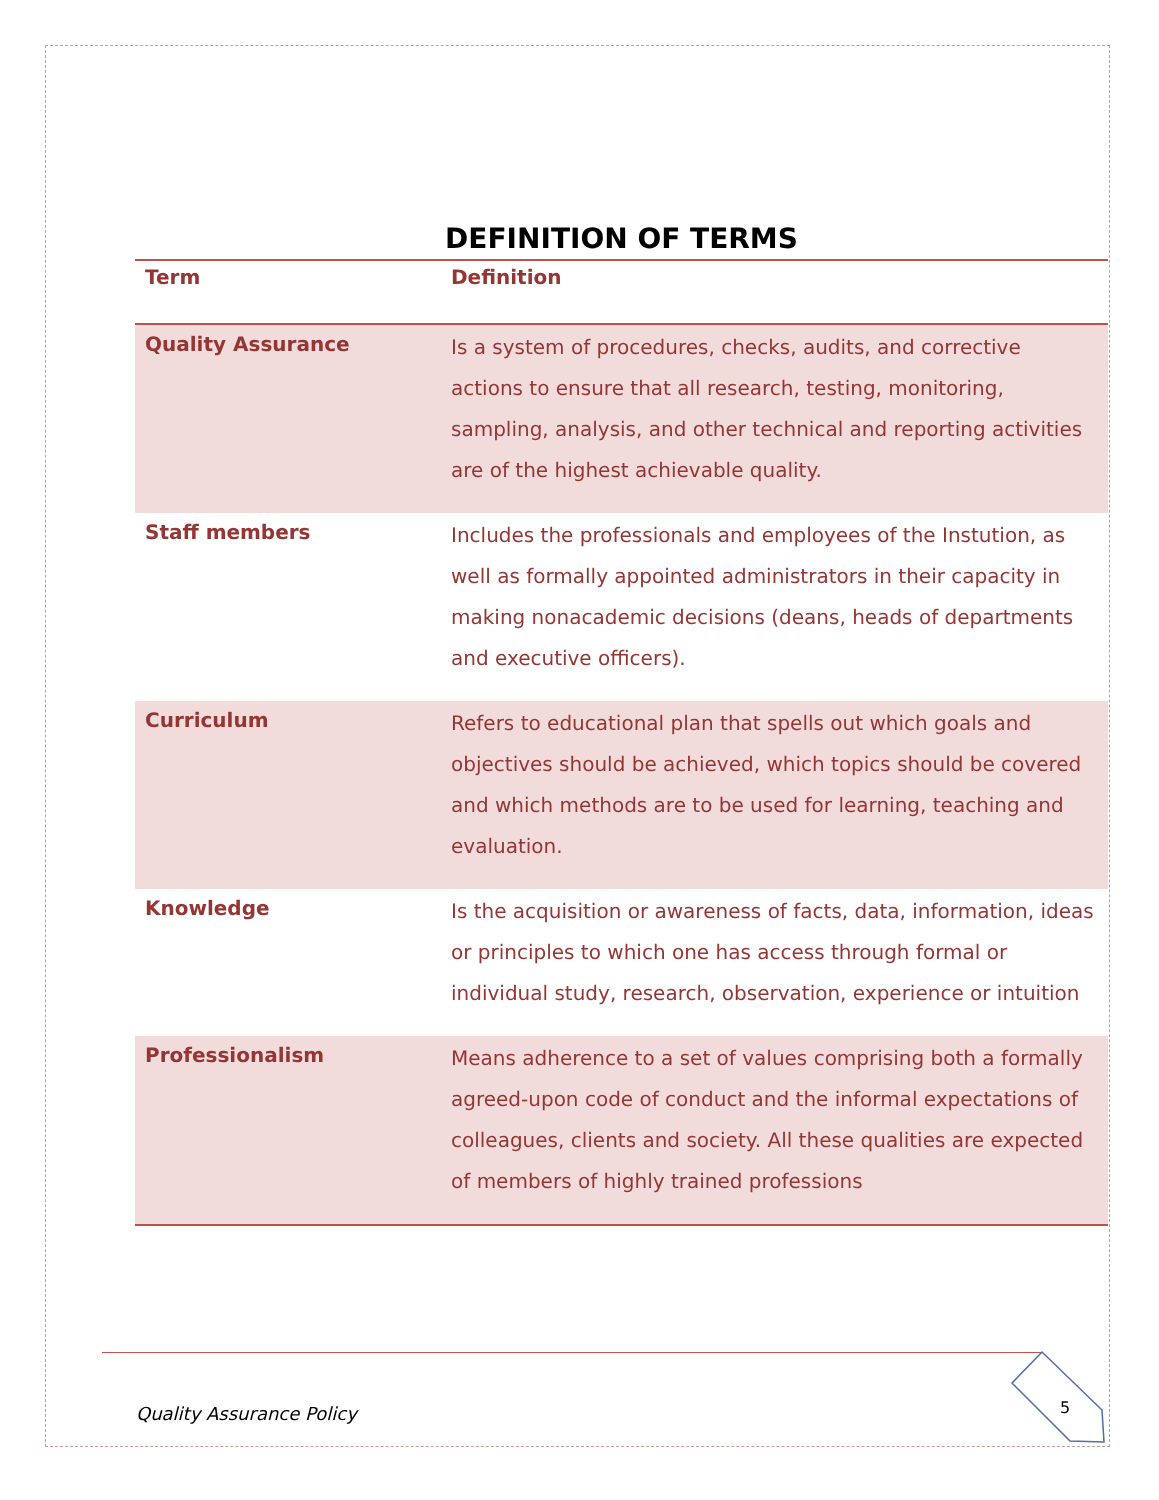DEFINITION OF TERMS
| Term | Definition |
| --- | --- |
| Quality Assurance | Is a system of procedures, checks, audits, and corrective actions to ensure that all research, testing, monitoring, sampling, analysis, and other technical and reporting activities are of the highest achievable quality. |
| Staff members | Includes the professionals and employees of the Instution, as well as formally appointed administrators in their capacity in making nonacademic decisions (deans, heads of departments and executive officers). |
| Curriculum | Refers to educational plan that spells out which goals and objectives should be achieved, which topics should be covered and which methods are to be used for learning, teaching and evaluation. |
| Knowledge | Is the acquisition or awareness of facts, data, information, ideas or principles to which one has access through formal or individual study, research, observation, experience or intuition |
| Professionalism | Means adherence to a set of values comprising both a formally agreed-upon code of conduct and the informal expectations of colleagues, clients and society. All these qualities are expected of members of highly trained professions |
Quality Assurance Policy 5